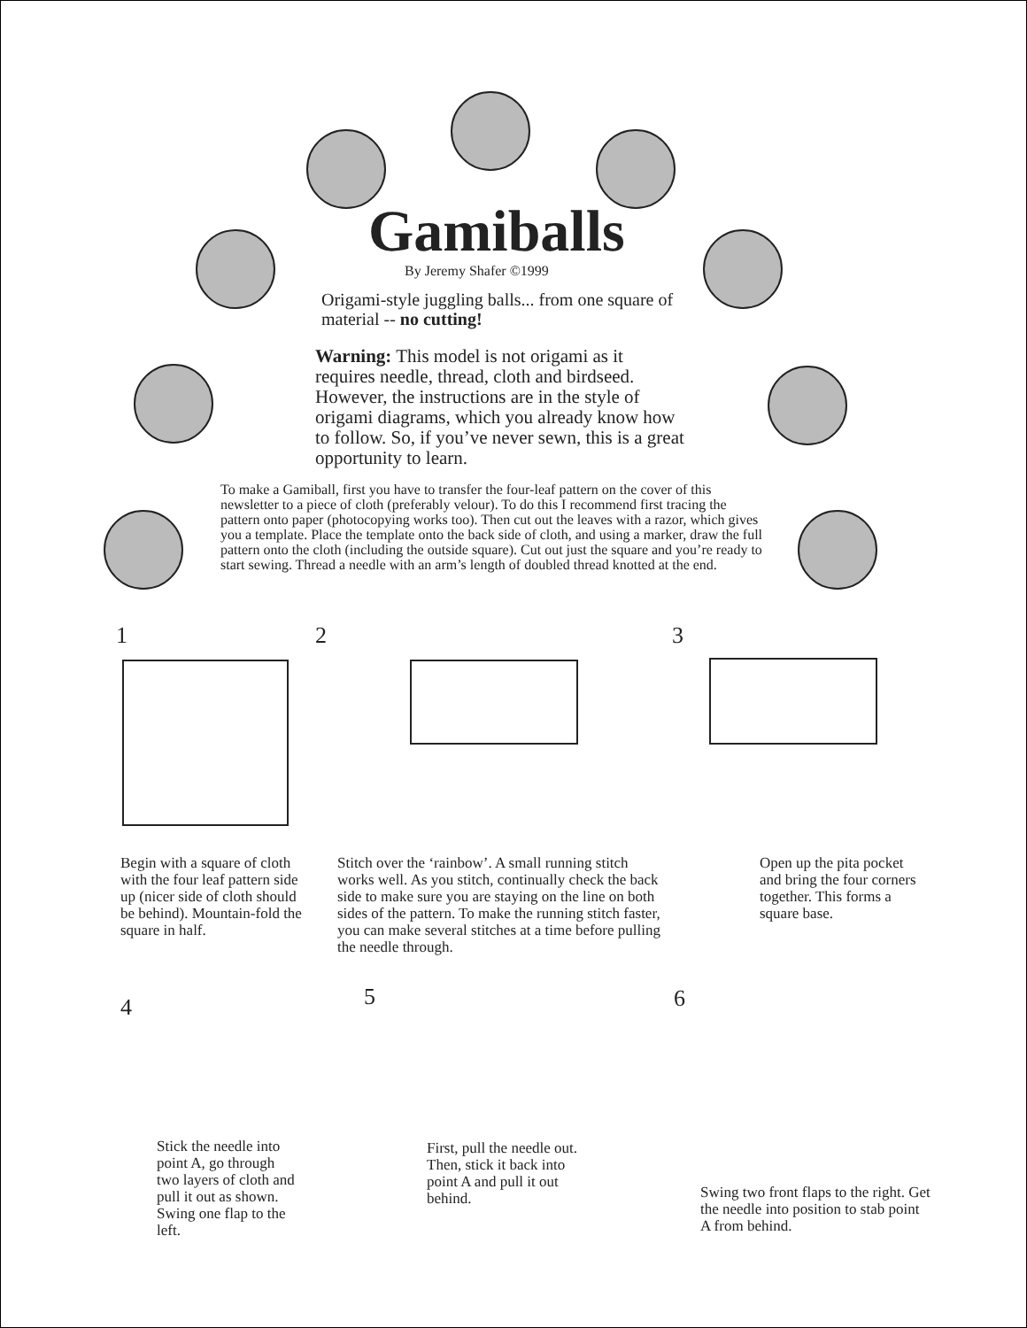Gamiballs
By Jeremy Shafer ©1999
Origami-style juggling balls... from one square of material -- no cutting!
Warning: This model is not origami as it requires needle, thread, cloth and birdseed. However, the instructions are in the style of origami diagrams, which you already know how to follow. So, if you’ve never sewn, this is a great opportunity to learn.
To make a Gamiball, first you have to transfer the four-leaf pattern on the cover of this newsletter to a piece of cloth (preferably velour). To do this I recommend first tracing the pattern onto paper (photocopying works too). Then cut out the leaves with a razor, which gives you a template. Place the template onto the back side of cloth, and using a marker, draw the full pattern onto the cloth (including the outside square). Cut out just the square and you’re ready to start sewing. Thread a needle with an arm’s length of doubled thread knotted at the end.
1 2 3
Begin with a square of cloth with the four leaf pattern side up (nicer side of cloth should be behind). Mountain-fold the square in half.
Stitch over the ‘rainbow’. A small running stitch works well. As you stitch, continually check the back side to make sure you are staying on the line on both sides of the pattern. To make the running stitch faster, you can make several stitches at a time before pulling the needle through.
Open up the pita pocket and bring the four corners together. This forms a square base.
4 5 6
Stick the needle into point A, go through two layers of cloth and pull it out as shown. Swing one flap to the left.
First, pull the needle out. Then, stick it back into point A and pull it out behind.
Swing two front flaps to the right. Get the needle into position to stab point A from behind.